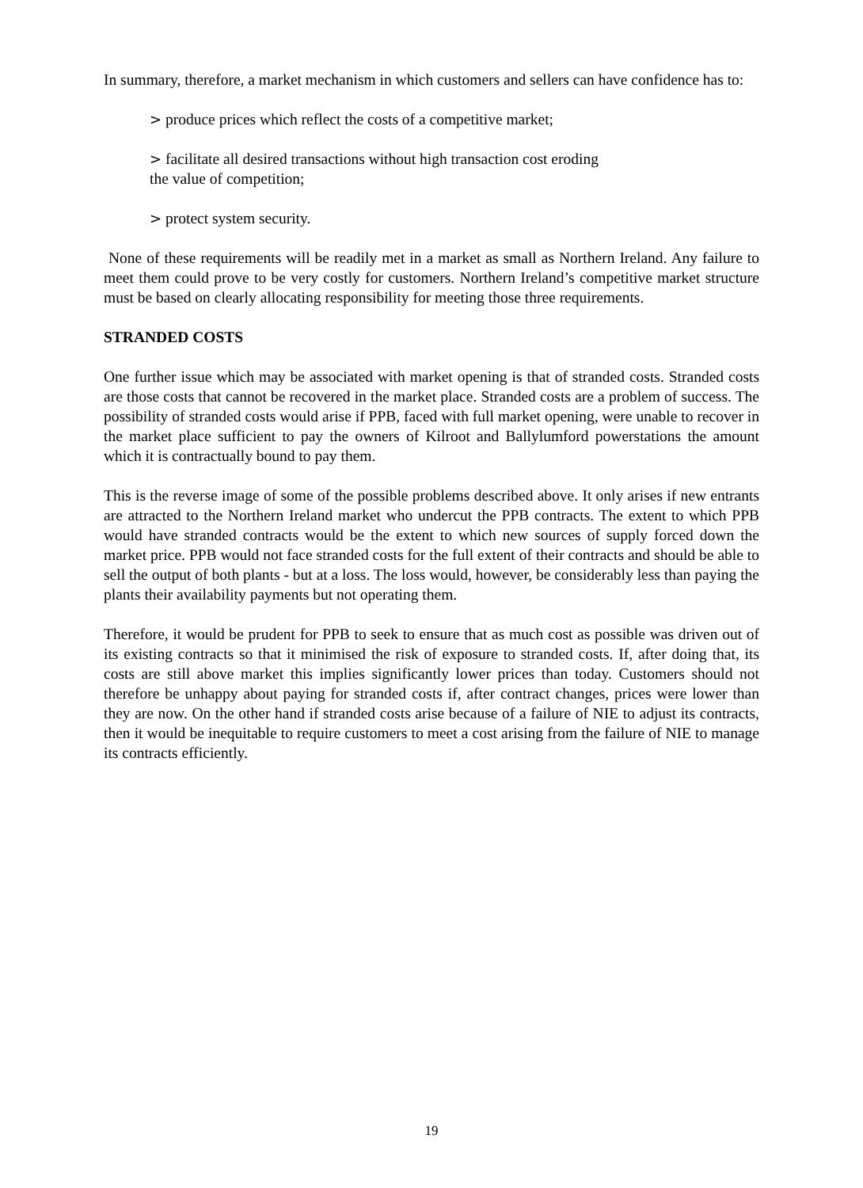In summary, therefore, a market mechanism in which customers and sellers can have confidence has to:
> produce prices which reflect the costs of a competitive market;
> facilitate all desired transactions without high transaction cost eroding
the value of competition;
> protect system security.
None of these requirements will be readily met in a market as small as Northern Ireland. Any failure to meet them could prove to be very costly for customers. Northern Ireland’s competitive market structure must be based on clearly allocating responsibility for meeting those three requirements.
STRANDED COSTS
One further issue which may be associated with market opening is that of stranded costs. Stranded costs are those costs that cannot be recovered in the market place. Stranded costs are a problem of success. The possibility of stranded costs would arise if PPB, faced with full market opening, were unable to recover in the market place sufficient to pay the owners of Kilroot and Ballylumford powerstations the amount which it is contractually bound to pay them.
This is the reverse image of some of the possible problems described above. It only arises if new entrants are attracted to the Northern Ireland market who undercut the PPB contracts. The extent to which PPB would have stranded contracts would be the extent to which new sources of supply forced down the market price. PPB would not face stranded costs for the full extent of their contracts and should be able to sell the output of both plants - but at a loss. The loss would, however, be considerably less than paying the plants their availability payments but not operating them.
Therefore, it would be prudent for PPB to seek to ensure that as much cost as possible was driven out of its existing contracts so that it minimised the risk of exposure to stranded costs. If, after doing that, its costs are still above market this implies significantly lower prices than today. Customers should not therefore be unhappy about paying for stranded costs if, after contract changes, prices were lower than they are now. On the other hand if stranded costs arise because of a failure of NIE to adjust its contracts, then it would be inequitable to require customers to meet a cost arising from the failure of NIE to manage its contracts efficiently.
19